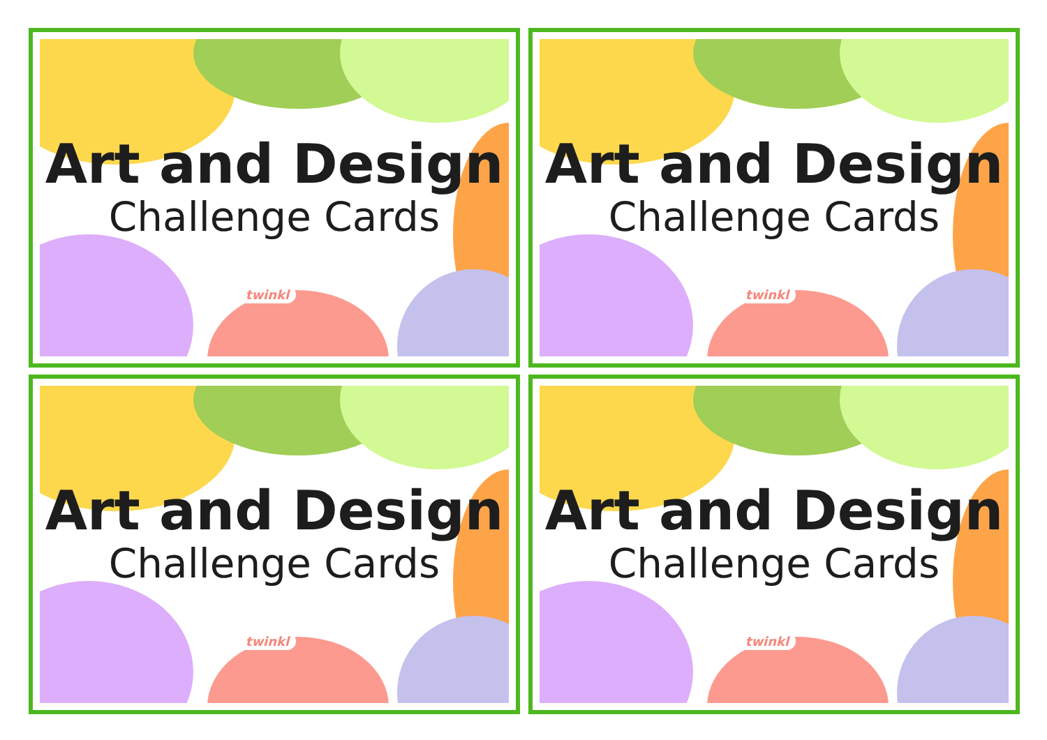Art and Design
Challenge Cards
twinkl
Art and Design
Challenge Cards
twinkl
Art and Design
Challenge Cards
twinkl
Art and Design
Challenge Cards
twinkl